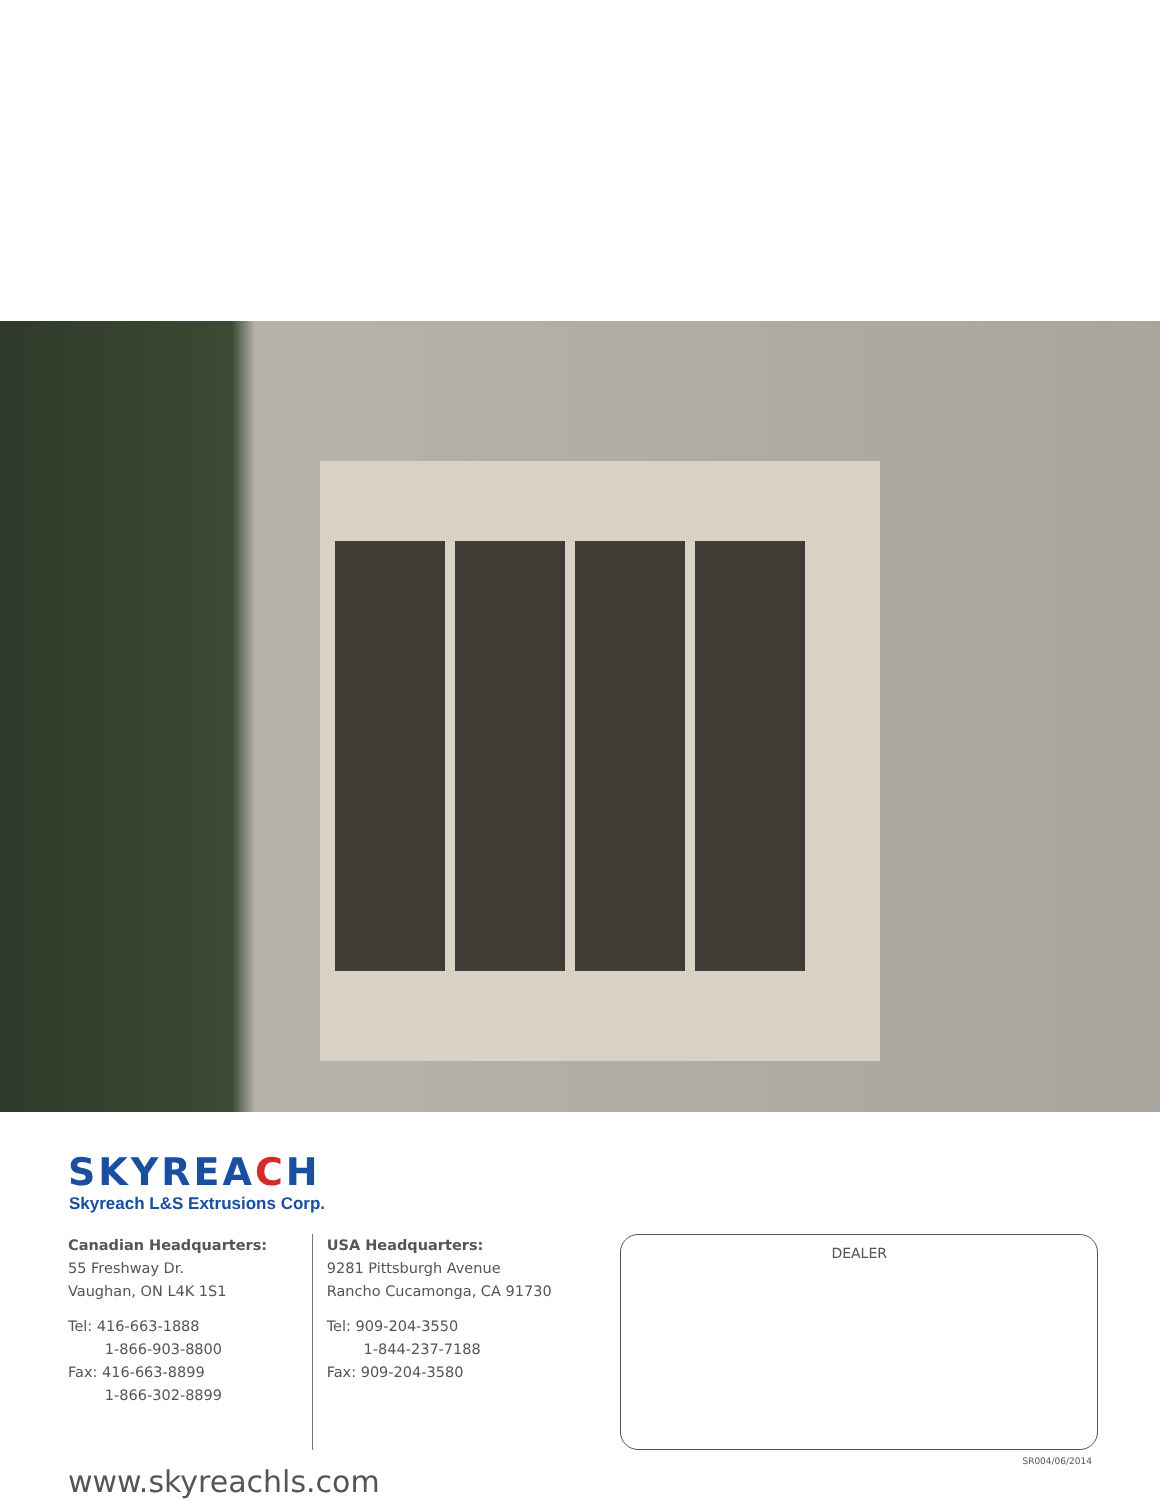SKYREACH
Skyreach L&S Extrusions Corp.
Canadian Headquarters:
55 Freshway Dr.
Vaughan, ON L4K 1S1
Tel: 416-663-1888
1-866-903-8800
Fax: 416-663-8899
1-866-302-8899
USA Headquarters:
9281 Pittsburgh Avenue
Rancho Cucamonga, CA 91730
Tel: 909-204-3550
1-844-237-7188
Fax: 909-204-3580
DEALER
www.skyreachls.com
SR004/06/2014